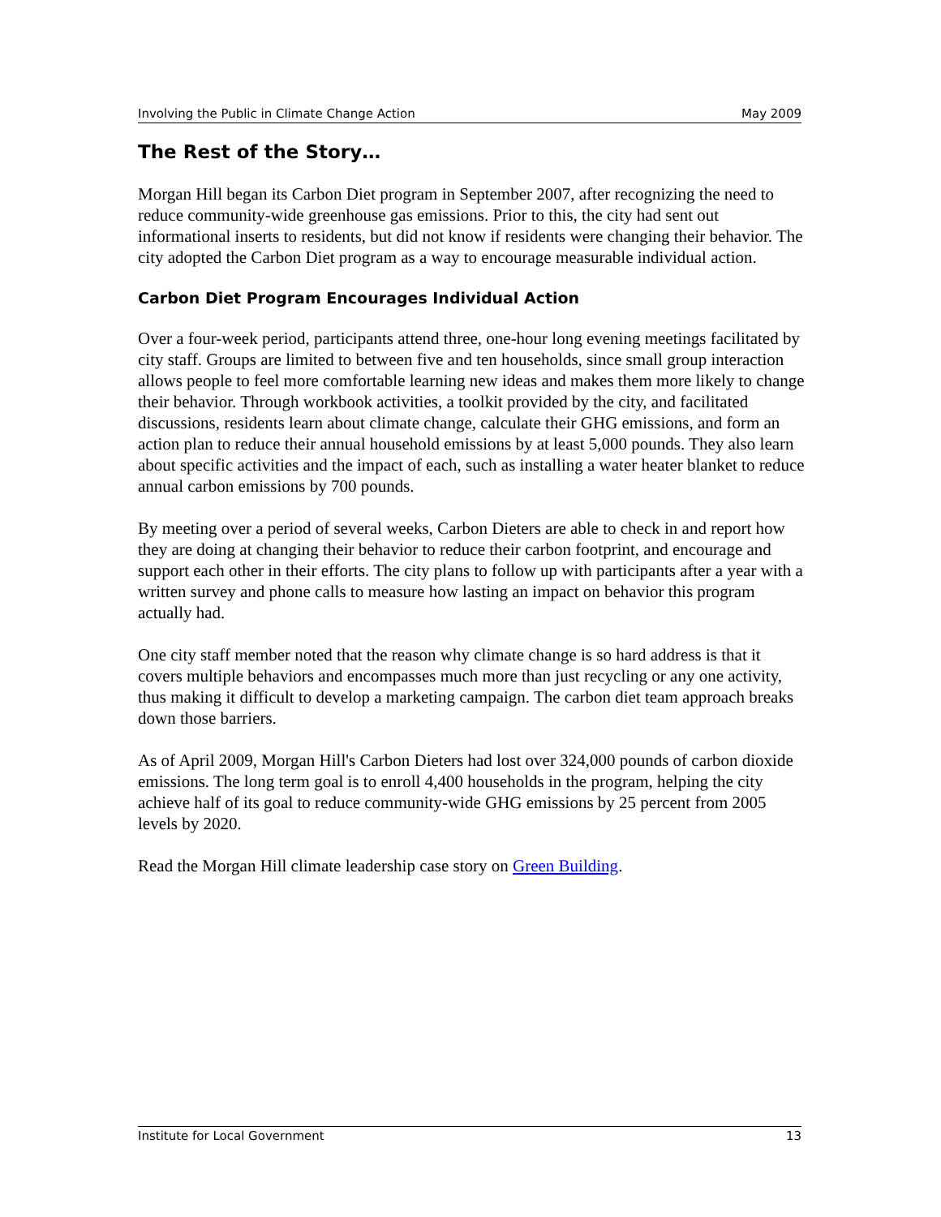Involving the Public in Climate Change Action May 2009
The Rest of the Story…
Morgan Hill began its Carbon Diet program in September 2007, after recognizing the need to reduce community-wide greenhouse gas emissions. Prior to this, the city had sent out informational inserts to residents, but did not know if residents were changing their behavior. The city adopted the Carbon Diet program as a way to encourage measurable individual action.
Carbon Diet Program Encourages Individual Action
Over a four-week period, participants attend three, one-hour long evening meetings facilitated by city staff. Groups are limited to between five and ten households, since small group interaction allows people to feel more comfortable learning new ideas and makes them more likely to change their behavior. Through workbook activities, a toolkit provided by the city, and facilitated discussions, residents learn about climate change, calculate their GHG emissions, and form an action plan to reduce their annual household emissions by at least 5,000 pounds. They also learn about specific activities and the impact of each, such as installing a water heater blanket to reduce annual carbon emissions by 700 pounds.
By meeting over a period of several weeks, Carbon Dieters are able to check in and report how they are doing at changing their behavior to reduce their carbon footprint, and encourage and support each other in their efforts. The city plans to follow up with participants after a year with a written survey and phone calls to measure how lasting an impact on behavior this program actually had.
One city staff member noted that the reason why climate change is so hard address is that it covers multiple behaviors and encompasses much more than just recycling or any one activity, thus making it difficult to develop a marketing campaign. The carbon diet team approach breaks down those barriers.
As of April 2009, Morgan Hill's Carbon Dieters had lost over 324,000 pounds of carbon dioxide emissions. The long term goal is to enroll 4,400 households in the program, helping the city achieve half of its goal to reduce community-wide GHG emissions by 25 percent from 2005 levels by 2020.
Read the Morgan Hill climate leadership case story on Green Building.
Institute for Local Government 13